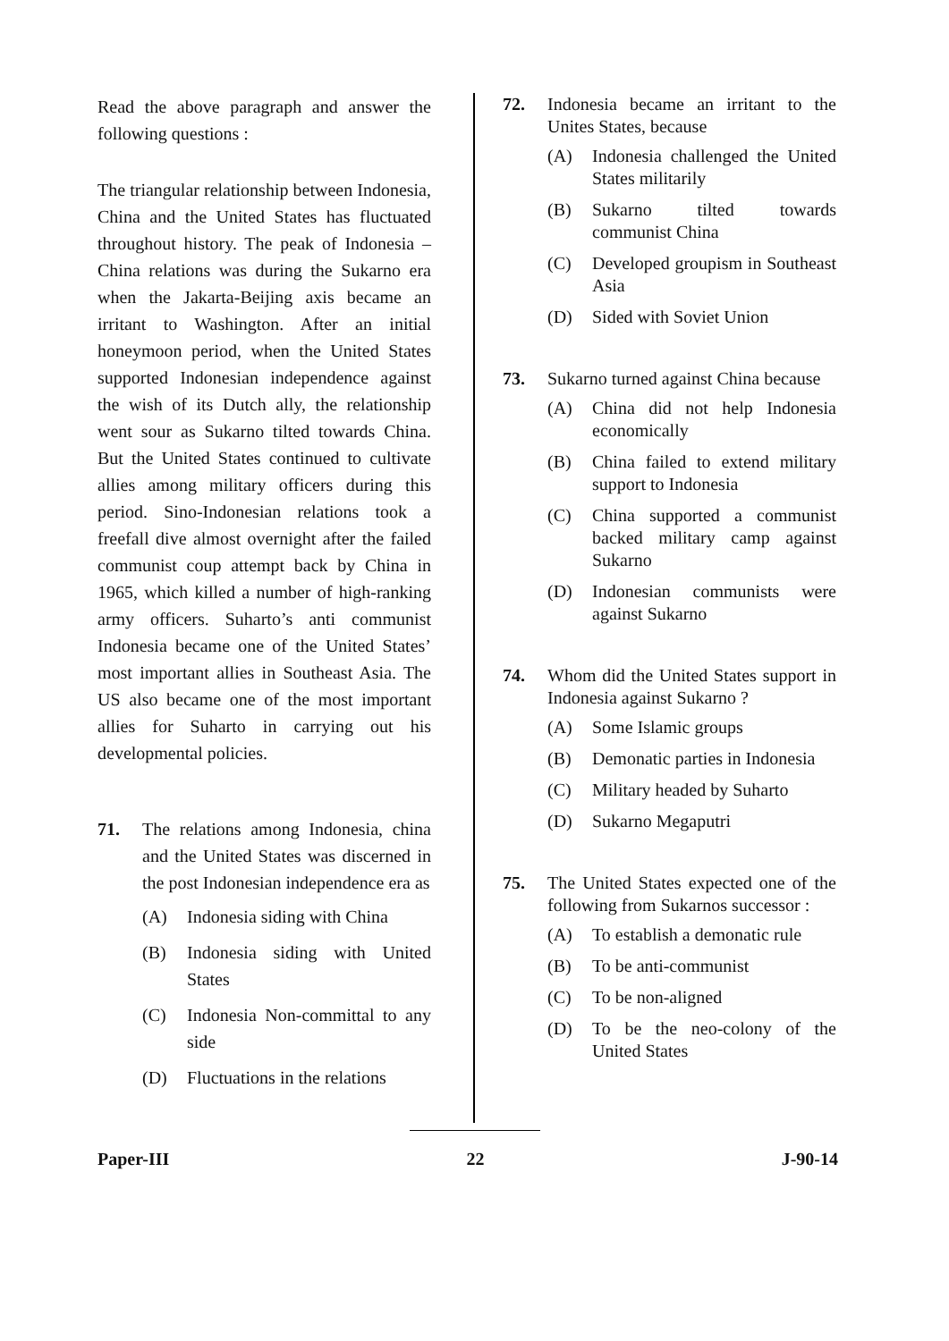Read the above paragraph and answer the following questions :
The triangular relationship between Indonesia, China and the United States has fluctuated throughout history. The peak of Indonesia – China relations was during the Sukarno era when the Jakarta-Beijing axis became an irritant to Washington. After an initial honeymoon period, when the United States supported Indonesian independence against the wish of its Dutch ally, the relationship went sour as Sukarno tilted towards China. But the United States continued to cultivate allies among military officers during this period. Sino-Indonesian relations took a freefall dive almost overnight after the failed communist coup attempt back by China in 1965, which killed a number of high-ranking army officers. Suharto’s anti communist Indonesia became one of the United States’ most important allies in Southeast Asia. The US also became one of the most important allies for Suharto in carrying out his developmental policies.
71. The relations among Indonesia, china and the United States was discerned in the post Indonesian independence era as
(A) Indonesia siding with China
(B) Indonesia siding with United States
(C) Indonesia Non-committal to any side
(D) Fluctuations in the relations
72. Indonesia became an irritant to the Unites States, because
(A) Indonesia challenged the United States militarily
(B) Sukarno tilted towards communist China
(C) Developed groupism in Southeast Asia
(D) Sided with Soviet Union
73. Sukarno turned against China because
(A) China did not help Indonesia economically
(B) China failed to extend military support to Indonesia
(C) China supported a communist backed military camp against Sukarno
(D) Indonesian communists were against Sukarno
74. Whom did the United States support in Indonesia against Sukarno ?
(A) Some Islamic groups
(B) Demonatic parties in Indonesia
(C) Military headed by Suharto
(D) Sukarno Megaputri
75. The United States expected one of the following from Sukarnos successor :
(A) To establish a demonatic rule
(B) To be anti-communist
(C) To be non-aligned
(D) To be the neo-colony of the United States
Paper-III 22 J-90-14